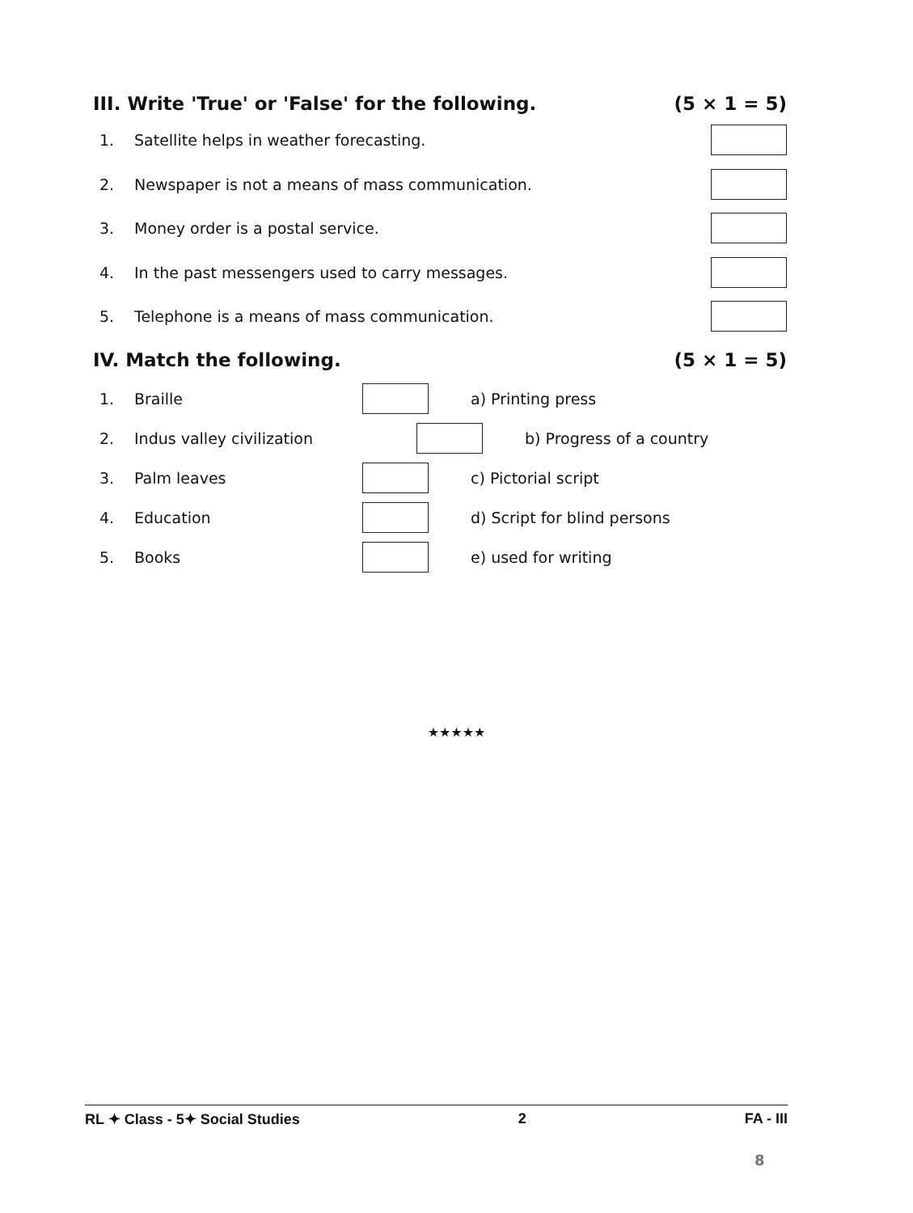III. Write 'True' or 'False' for the following. (5 × 1 = 5)
1. Satellite helps in weather forecasting.
2. Newspaper is not a means of mass communication.
3. Money order is a postal service.
4. In the past messengers used to carry messages.
5. Telephone is a means of mass communication.
IV. Match the following. (5 × 1 = 5)
1. Braille a) Printing press
2. Indus valley civilization b) Progress of a country
3. Palm leaves c) Pictorial script
4. Education d) Script for blind persons
5. Books e) used for writing
★★★★★
RL ✦ Class - 5✦ Social Studies 2 FA - III
8